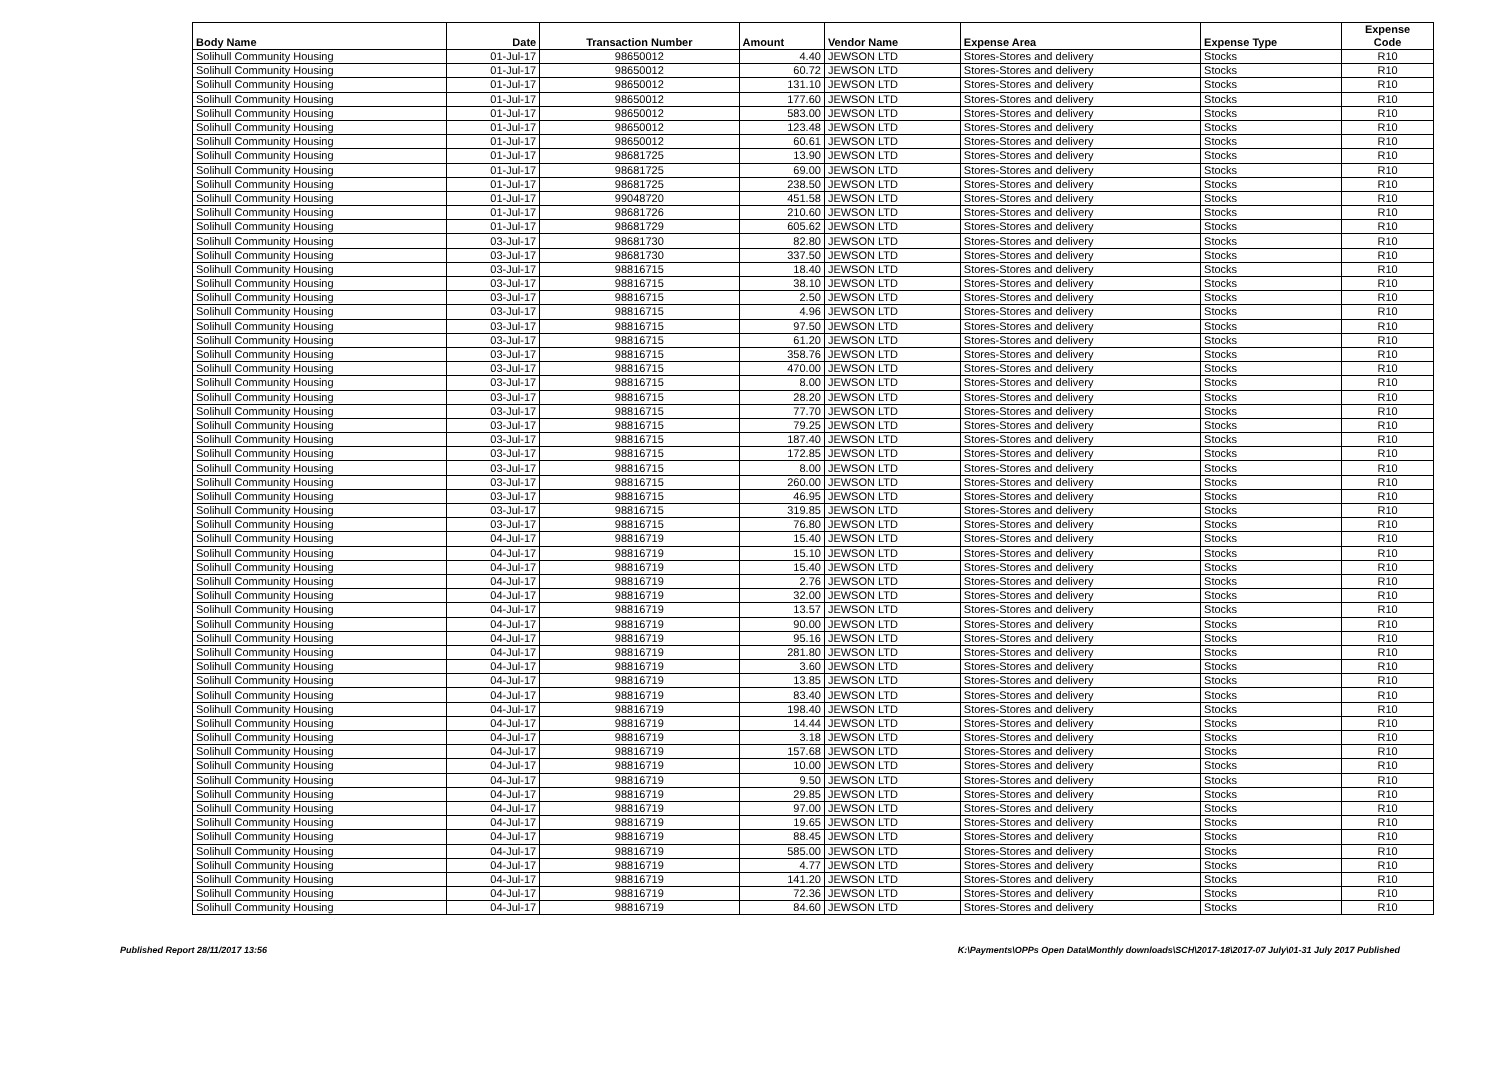| Body Name | Date | Transaction Number | Amount | Vendor Name | Expense Area | Expense Type | Expense Code |
| --- | --- | --- | --- | --- | --- | --- | --- |
| Solihull Community Housing | 01-Jul-17 | 98650012 | 4.40 | JEWSON LTD | Stores-Stores and delivery | Stocks | R10 |
| Solihull Community Housing | 01-Jul-17 | 98650012 | 60.72 | JEWSON LTD | Stores-Stores and delivery | Stocks | R10 |
| Solihull Community Housing | 01-Jul-17 | 98650012 | 131.10 | JEWSON LTD | Stores-Stores and delivery | Stocks | R10 |
| Solihull Community Housing | 01-Jul-17 | 98650012 | 177.60 | JEWSON LTD | Stores-Stores and delivery | Stocks | R10 |
| Solihull Community Housing | 01-Jul-17 | 98650012 | 583.00 | JEWSON LTD | Stores-Stores and delivery | Stocks | R10 |
| Solihull Community Housing | 01-Jul-17 | 98650012 | 123.48 | JEWSON LTD | Stores-Stores and delivery | Stocks | R10 |
| Solihull Community Housing | 01-Jul-17 | 98650012 | 60.61 | JEWSON LTD | Stores-Stores and delivery | Stocks | R10 |
| Solihull Community Housing | 01-Jul-17 | 98681725 | 13.90 | JEWSON LTD | Stores-Stores and delivery | Stocks | R10 |
| Solihull Community Housing | 01-Jul-17 | 98681725 | 69.00 | JEWSON LTD | Stores-Stores and delivery | Stocks | R10 |
| Solihull Community Housing | 01-Jul-17 | 98681725 | 238.50 | JEWSON LTD | Stores-Stores and delivery | Stocks | R10 |
| Solihull Community Housing | 01-Jul-17 | 99048720 | 451.58 | JEWSON LTD | Stores-Stores and delivery | Stocks | R10 |
| Solihull Community Housing | 01-Jul-17 | 98681726 | 210.60 | JEWSON LTD | Stores-Stores and delivery | Stocks | R10 |
| Solihull Community Housing | 01-Jul-17 | 98681729 | 605.62 | JEWSON LTD | Stores-Stores and delivery | Stocks | R10 |
| Solihull Community Housing | 03-Jul-17 | 98681730 | 82.80 | JEWSON LTD | Stores-Stores and delivery | Stocks | R10 |
| Solihull Community Housing | 03-Jul-17 | 98681730 | 337.50 | JEWSON LTD | Stores-Stores and delivery | Stocks | R10 |
| Solihull Community Housing | 03-Jul-17 | 98816715 | 18.40 | JEWSON LTD | Stores-Stores and delivery | Stocks | R10 |
| Solihull Community Housing | 03-Jul-17 | 98816715 | 38.10 | JEWSON LTD | Stores-Stores and delivery | Stocks | R10 |
| Solihull Community Housing | 03-Jul-17 | 98816715 | 2.50 | JEWSON LTD | Stores-Stores and delivery | Stocks | R10 |
| Solihull Community Housing | 03-Jul-17 | 98816715 | 4.96 | JEWSON LTD | Stores-Stores and delivery | Stocks | R10 |
| Solihull Community Housing | 03-Jul-17 | 98816715 | 97.50 | JEWSON LTD | Stores-Stores and delivery | Stocks | R10 |
| Solihull Community Housing | 03-Jul-17 | 98816715 | 61.20 | JEWSON LTD | Stores-Stores and delivery | Stocks | R10 |
| Solihull Community Housing | 03-Jul-17 | 98816715 | 358.76 | JEWSON LTD | Stores-Stores and delivery | Stocks | R10 |
| Solihull Community Housing | 03-Jul-17 | 98816715 | 470.00 | JEWSON LTD | Stores-Stores and delivery | Stocks | R10 |
| Solihull Community Housing | 03-Jul-17 | 98816715 | 8.00 | JEWSON LTD | Stores-Stores and delivery | Stocks | R10 |
| Solihull Community Housing | 03-Jul-17 | 98816715 | 28.20 | JEWSON LTD | Stores-Stores and delivery | Stocks | R10 |
| Solihull Community Housing | 03-Jul-17 | 98816715 | 77.70 | JEWSON LTD | Stores-Stores and delivery | Stocks | R10 |
| Solihull Community Housing | 03-Jul-17 | 98816715 | 79.25 | JEWSON LTD | Stores-Stores and delivery | Stocks | R10 |
| Solihull Community Housing | 03-Jul-17 | 98816715 | 187.40 | JEWSON LTD | Stores-Stores and delivery | Stocks | R10 |
| Solihull Community Housing | 03-Jul-17 | 98816715 | 172.85 | JEWSON LTD | Stores-Stores and delivery | Stocks | R10 |
| Solihull Community Housing | 03-Jul-17 | 98816715 | 8.00 | JEWSON LTD | Stores-Stores and delivery | Stocks | R10 |
| Solihull Community Housing | 03-Jul-17 | 98816715 | 260.00 | JEWSON LTD | Stores-Stores and delivery | Stocks | R10 |
| Solihull Community Housing | 03-Jul-17 | 98816715 | 46.95 | JEWSON LTD | Stores-Stores and delivery | Stocks | R10 |
| Solihull Community Housing | 03-Jul-17 | 98816715 | 319.85 | JEWSON LTD | Stores-Stores and delivery | Stocks | R10 |
| Solihull Community Housing | 03-Jul-17 | 98816715 | 76.80 | JEWSON LTD | Stores-Stores and delivery | Stocks | R10 |
| Solihull Community Housing | 04-Jul-17 | 98816719 | 15.40 | JEWSON LTD | Stores-Stores and delivery | Stocks | R10 |
| Solihull Community Housing | 04-Jul-17 | 98816719 | 15.10 | JEWSON LTD | Stores-Stores and delivery | Stocks | R10 |
| Solihull Community Housing | 04-Jul-17 | 98816719 | 15.40 | JEWSON LTD | Stores-Stores and delivery | Stocks | R10 |
| Solihull Community Housing | 04-Jul-17 | 98816719 | 2.76 | JEWSON LTD | Stores-Stores and delivery | Stocks | R10 |
| Solihull Community Housing | 04-Jul-17 | 98816719 | 32.00 | JEWSON LTD | Stores-Stores and delivery | Stocks | R10 |
| Solihull Community Housing | 04-Jul-17 | 98816719 | 13.57 | JEWSON LTD | Stores-Stores and delivery | Stocks | R10 |
| Solihull Community Housing | 04-Jul-17 | 98816719 | 90.00 | JEWSON LTD | Stores-Stores and delivery | Stocks | R10 |
| Solihull Community Housing | 04-Jul-17 | 98816719 | 95.16 | JEWSON LTD | Stores-Stores and delivery | Stocks | R10 |
| Solihull Community Housing | 04-Jul-17 | 98816719 | 281.80 | JEWSON LTD | Stores-Stores and delivery | Stocks | R10 |
| Solihull Community Housing | 04-Jul-17 | 98816719 | 3.60 | JEWSON LTD | Stores-Stores and delivery | Stocks | R10 |
| Solihull Community Housing | 04-Jul-17 | 98816719 | 13.85 | JEWSON LTD | Stores-Stores and delivery | Stocks | R10 |
| Solihull Community Housing | 04-Jul-17 | 98816719 | 83.40 | JEWSON LTD | Stores-Stores and delivery | Stocks | R10 |
| Solihull Community Housing | 04-Jul-17 | 98816719 | 198.40 | JEWSON LTD | Stores-Stores and delivery | Stocks | R10 |
| Solihull Community Housing | 04-Jul-17 | 98816719 | 14.44 | JEWSON LTD | Stores-Stores and delivery | Stocks | R10 |
| Solihull Community Housing | 04-Jul-17 | 98816719 | 3.18 | JEWSON LTD | Stores-Stores and delivery | Stocks | R10 |
| Solihull Community Housing | 04-Jul-17 | 98816719 | 157.68 | JEWSON LTD | Stores-Stores and delivery | Stocks | R10 |
| Solihull Community Housing | 04-Jul-17 | 98816719 | 10.00 | JEWSON LTD | Stores-Stores and delivery | Stocks | R10 |
| Solihull Community Housing | 04-Jul-17 | 98816719 | 9.50 | JEWSON LTD | Stores-Stores and delivery | Stocks | R10 |
| Solihull Community Housing | 04-Jul-17 | 98816719 | 29.85 | JEWSON LTD | Stores-Stores and delivery | Stocks | R10 |
| Solihull Community Housing | 04-Jul-17 | 98816719 | 97.00 | JEWSON LTD | Stores-Stores and delivery | Stocks | R10 |
| Solihull Community Housing | 04-Jul-17 | 98816719 | 19.65 | JEWSON LTD | Stores-Stores and delivery | Stocks | R10 |
| Solihull Community Housing | 04-Jul-17 | 98816719 | 88.45 | JEWSON LTD | Stores-Stores and delivery | Stocks | R10 |
| Solihull Community Housing | 04-Jul-17 | 98816719 | 585.00 | JEWSON LTD | Stores-Stores and delivery | Stocks | R10 |
| Solihull Community Housing | 04-Jul-17 | 98816719 | 4.77 | JEWSON LTD | Stores-Stores and delivery | Stocks | R10 |
| Solihull Community Housing | 04-Jul-17 | 98816719 | 141.20 | JEWSON LTD | Stores-Stores and delivery | Stocks | R10 |
| Solihull Community Housing | 04-Jul-17 | 98816719 | 72.36 | JEWSON LTD | Stores-Stores and delivery | Stocks | R10 |
| Solihull Community Housing | 04-Jul-17 | 98816719 | 84.60 | JEWSON LTD | Stores-Stores and delivery | Stocks | R10 |
Published Report 28/11/2017 13:56 K:\Payments\OPPs Open Data\Monthly downloads\SCH\2017-18\2017-07 July\01-31 July 2017 Published